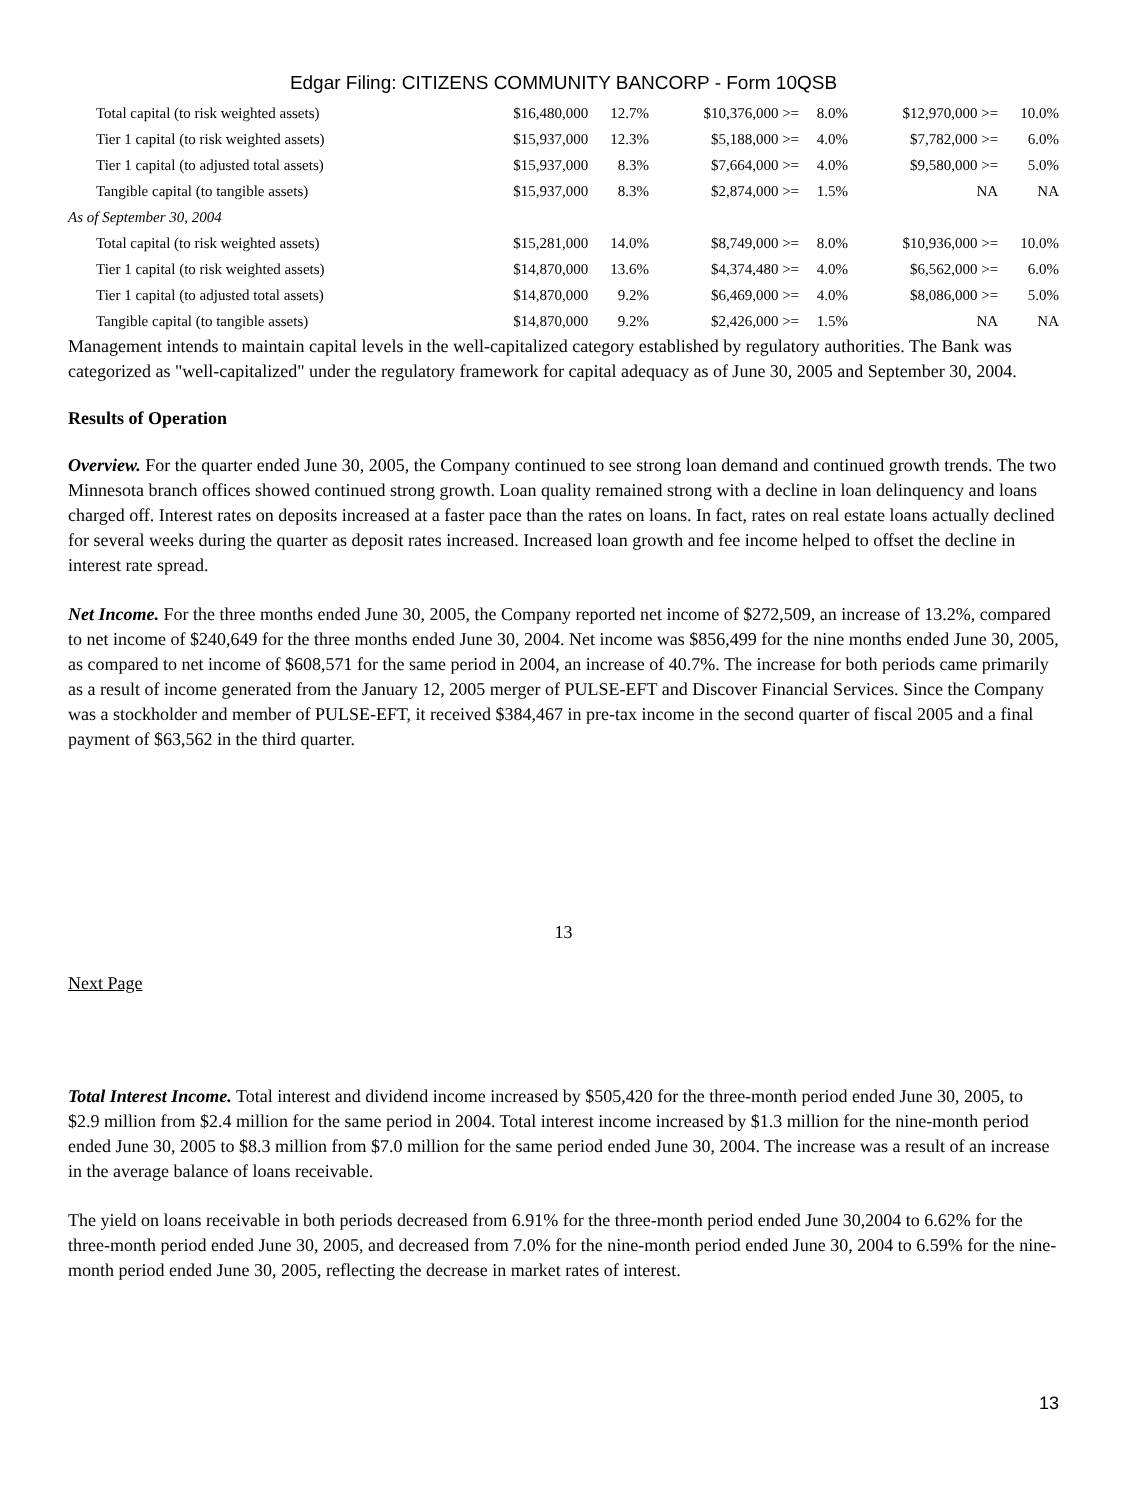Edgar Filing: CITIZENS COMMUNITY BANCORP - Form 10QSB
| Total capital (to risk weighted assets) | $16,480,000 | 12.7% | $10,376,000 >= | 8.0% | $12,970,000 >= | 10.0% |
| Tier 1 capital (to risk weighted assets) | $15,937,000 | 12.3% | $5,188,000 >= | 4.0% | $7,782,000 >= | 6.0% |
| Tier 1 capital (to adjusted total assets) | $15,937,000 | 8.3% | $7,664,000 >= | 4.0% | $9,580,000 >= | 5.0% |
| Tangible capital (to tangible assets) | $15,937,000 | 8.3% | $2,874,000 >= | 1.5% | NA | NA |
| As of September 30, 2004 | | | | | | |
| Total capital (to risk weighted assets) | $15,281,000 | 14.0% | $8,749,000 >= | 8.0% | $10,936,000 >= | 10.0% |
| Tier 1 capital (to risk weighted assets) | $14,870,000 | 13.6% | $4,374,480 >= | 4.0% | $6,562,000 >= | 6.0% |
| Tier 1 capital (to adjusted total assets) | $14,870,000 | 9.2% | $6,469,000 >= | 4.0% | $8,086,000 >= | 5.0% |
| Tangible capital (to tangible assets) | $14,870,000 | 9.2% | $2,426,000 >= | 1.5% | NA | NA |
Management intends to maintain capital levels in the well-capitalized category established by regulatory authorities. The Bank was categorized as "well-capitalized" under the regulatory framework for capital adequacy as of June 30, 2005 and September 30, 2004.
Results of Operation
Overview. For the quarter ended June 30, 2005, the Company continued to see strong loan demand and continued growth trends. The two Minnesota branch offices showed continued strong growth. Loan quality remained strong with a decline in loan delinquency and loans charged off. Interest rates on deposits increased at a faster pace than the rates on loans. In fact, rates on real estate loans actually declined for several weeks during the quarter as deposit rates increased. Increased loan growth and fee income helped to offset the decline in interest rate spread.
Net Income. For the three months ended June 30, 2005, the Company reported net income of $272,509, an increase of 13.2%, compared to net income of $240,649 for the three months ended June 30, 2004. Net income was $856,499 for the nine months ended June 30, 2005, as compared to net income of $608,571 for the same period in 2004, an increase of 40.7%. The increase for both periods came primarily as a result of income generated from the January 12, 2005 merger of PULSE-EFT and Discover Financial Services. Since the Company was a stockholder and member of PULSE-EFT, it received $384,467 in pre-tax income in the second quarter of fiscal 2005 and a final payment of $63,562 in the third quarter.
13
Next Page
Total Interest Income. Total interest and dividend income increased by $505,420 for the three-month period ended June 30, 2005, to $2.9 million from $2.4 million for the same period in 2004. Total interest income increased by $1.3 million for the nine-month period ended June 30, 2005 to $8.3 million from $7.0 million for the same period ended June 30, 2004. The increase was a result of an increase in the average balance of loans receivable.
The yield on loans receivable in both periods decreased from 6.91% for the three-month period ended June 30,2004 to 6.62% for the three-month period ended June 30, 2005, and decreased from 7.0% for the nine-month period ended June 30, 2004 to 6.59% for the nine-month period ended June 30, 2005, reflecting the decrease in market rates of interest.
13